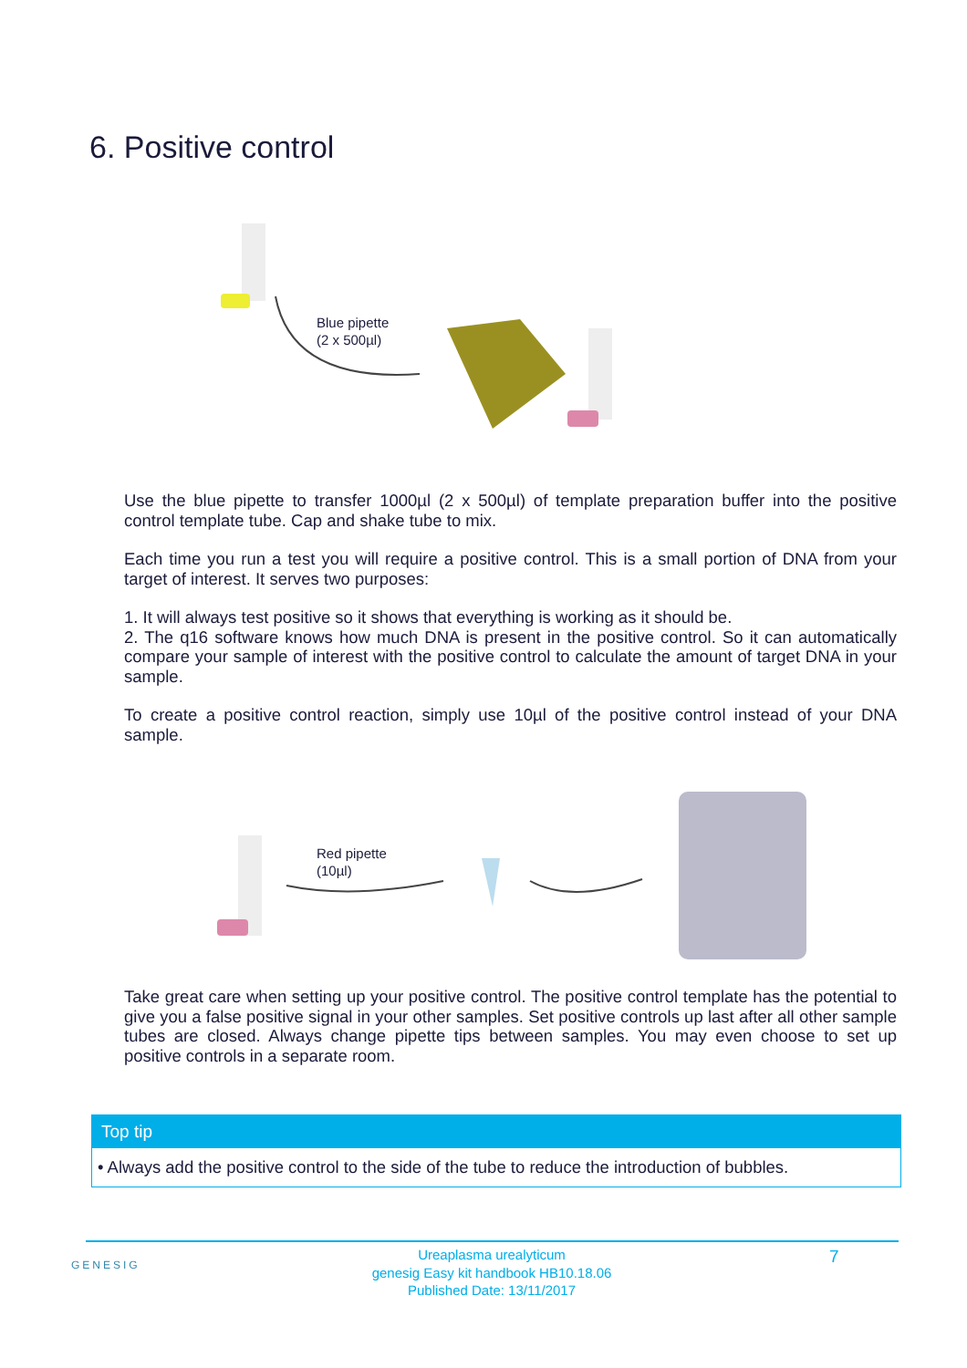6. Positive control
Blue pipette
(2 x 500µl)
Use the blue pipette to transfer 1000µl (2 x 500µl) of template preparation buffer into the positive control template tube. Cap and shake tube to mix.
Each time you run a test you will require a positive control. This is a small portion of DNA from your target of interest. It serves two purposes:
1. It will always test positive so it shows that everything is working as it should be.
2. The q16 software knows how much DNA is present in the positive control. So it can automatically compare your sample of interest with the positive control to calculate the amount of target DNA in your sample.
To create a positive control reaction, simply use 10µl of the positive control instead of your DNA sample.
Red pipette
(10µl)
Take great care when setting up your positive control. The positive control template has the potential to give you a false positive signal in your other samples. Set positive controls up last after all other sample tubes are closed. Always change pipette tips between samples. You may even choose to set up positive controls in a separate room.
Top tip
• Always add the positive control to the side of the tube to reduce the introduction of bubbles.
GENESIG
Ureaplasma urealyticum
genesig Easy kit handbook HB10.18.06
Published Date: 13/11/2017
7